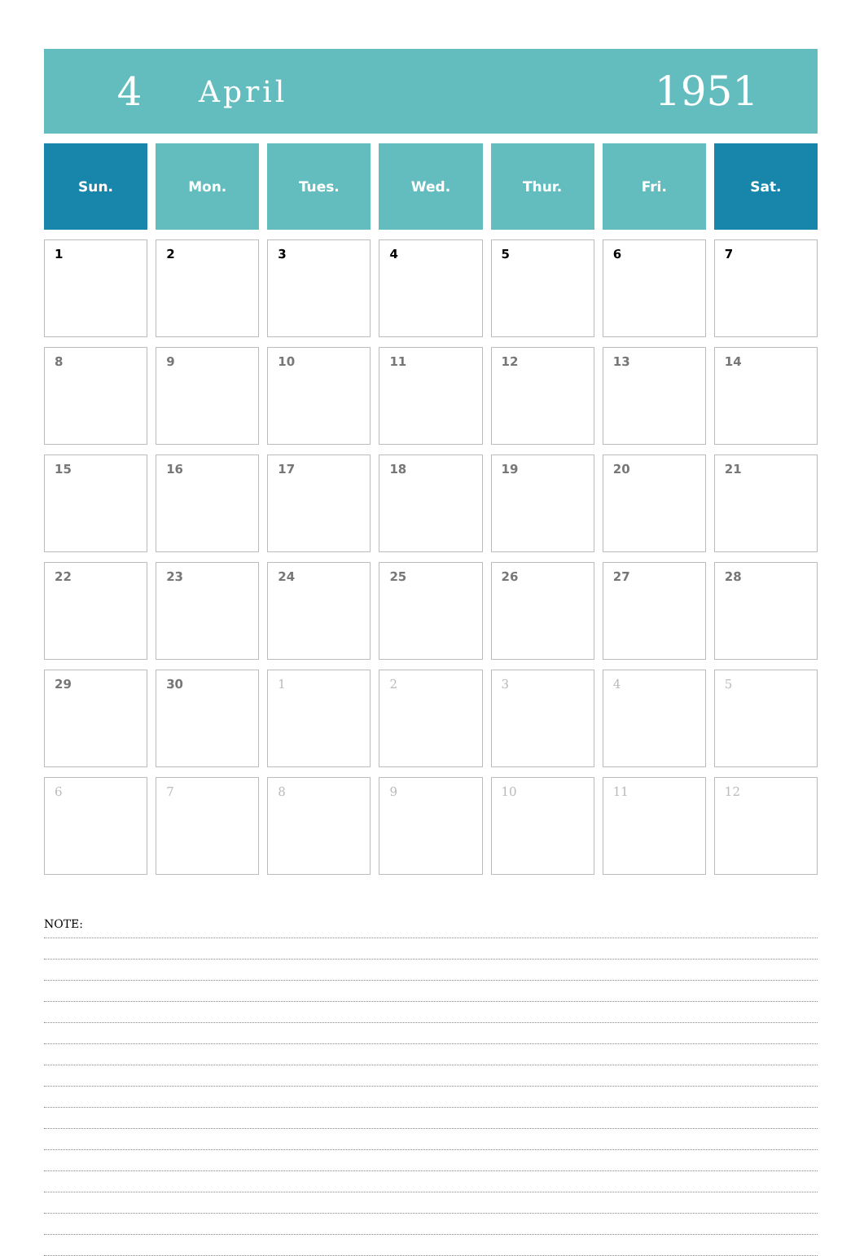4
April
1951
| Sun. | Mon. | Tues. | Wed. | Thur. | Fri. | Sat. |
| --- | --- | --- | --- | --- | --- | --- |
| 1 | 2 | 3 | 4 | 5 | 6 | 7 |
| 8 | 9 | 10 | 11 | 12 | 13 | 14 |
| 15 | 16 | 17 | 18 | 19 | 20 | 21 |
| 22 | 23 | 24 | 25 | 26 | 27 | 28 |
| 29 | 30 | 1 | 2 | 3 | 4 | 5 |
| 6 | 7 | 8 | 9 | 10 | 11 | 12 |
NOTE: